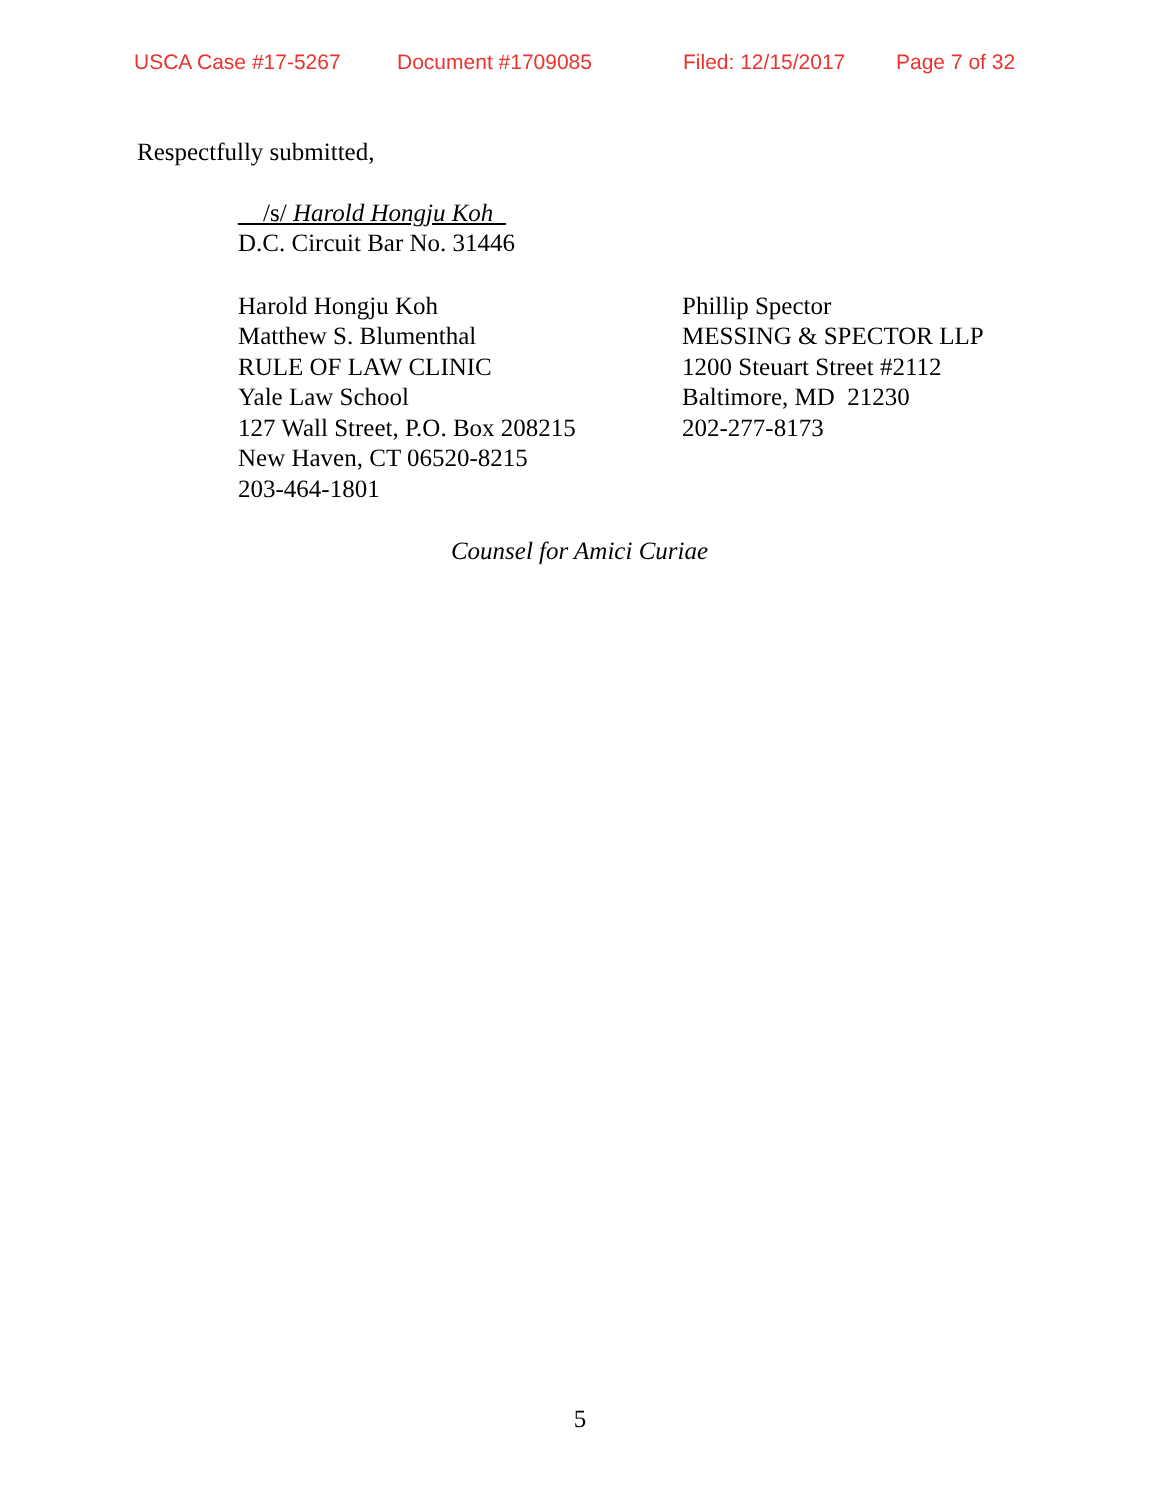USCA Case #17-5267 Document #1709085 Filed: 12/15/2017 Page 7 of 32
Respectfully submitted,
__/s/ Harold Hongju Koh_
D.C. Circuit Bar No. 31446
Harold Hongju Koh
Matthew S. Blumenthal
RULE OF LAW CLINIC
Yale Law School
127 Wall Street, P.O. Box 208215
New Haven, CT 06520-8215
203-464-1801
Phillip Spector
MESSING & SPECTOR LLP
1200 Steuart Street #2112
Baltimore, MD 21230
202-277-8173
Counsel for Amici Curiae
5